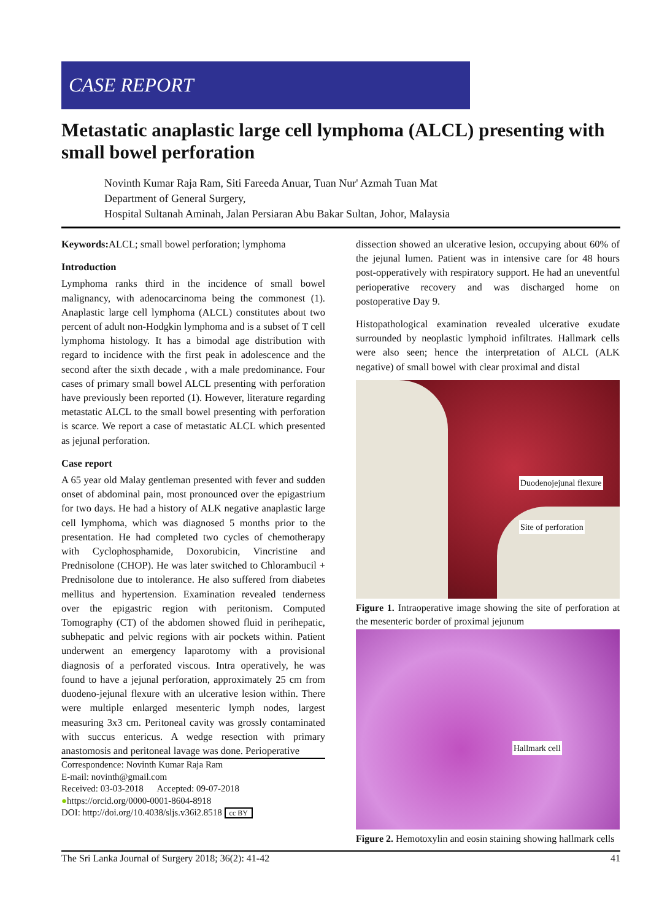CASE REPORT
Metastatic anaplastic large cell lymphoma (ALCL) presenting with small bowel perforation
Novinth Kumar Raja Ram, Siti Fareeda Anuar, Tuan Nur' Azmah Tuan Mat
Department of General Surgery,
Hospital Sultanah Aminah, Jalan Persiaran Abu Bakar Sultan, Johor, Malaysia
Keywords: ALCL; small bowel perforation; lymphoma
Introduction
Lymphoma ranks third in the incidence of small bowel malignancy, with adenocarcinoma being the commonest (1). Anaplastic large cell lymphoma (ALCL) constitutes about two percent of adult non-Hodgkin lymphoma and is a subset of T cell lymphoma histology. It has a bimodal age distribution with regard to incidence with the first peak in adolescence and the second after the sixth decade , with a male predominance. Four cases of primary small bowel ALCL presenting with perforation have previously been reported (1). However, literature regarding metastatic ALCL to the small bowel presenting with perforation is scarce. We report a case of metastatic ALCL which presented as jejunal perforation.
Case report
A 65 year old Malay gentleman presented with fever and sudden onset of abdominal pain, most pronounced over the epigastrium for two days. He had a history of ALK negative anaplastic large cell lymphoma, which was diagnosed 5 months prior to the presentation. He had completed two cycles of chemotherapy with Cyclophosphamide, Doxorubicin, Vincristine and Prednisolone (CHOP). He was later switched to Chlorambucil + Prednisolone due to intolerance. He also suffered from diabetes mellitus and hypertension. Examination revealed tenderness over the epigastric region with peritonism. Computed Tomography (CT) of the abdomen showed fluid in perihepatic, subhepatic and pelvic regions with air pockets within. Patient underwent an emergency laparotomy with a provisional diagnosis of a perforated viscous. Intra operatively, he was found to have a jejunal perforation, approximately 25 cm from duodeno-jejunal flexure with an ulcerative lesion within. There were multiple enlarged mesenteric lymph nodes, largest measuring 3x3 cm. Peritoneal cavity was grossly contaminated with succus entericus. A wedge resection with primary anastomosis and peritoneal lavage was done. Perioperative
Correspondence: Novinth Kumar Raja Ram
E-mail: novinth@gmail.com
Received: 03-03-2018 Accepted: 09-07-2018
●https://orcid.org/0000-0001-8604-8918
DOI: http://doi.org/10.4038/sljs.v36i2.8518 cc BY
dissection showed an ulcerative lesion, occupying about 60% of the jejunal lumen. Patient was in intensive care for 48 hours post-opperatively with respiratory support. He had an uneventful perioperative recovery and was discharged home on postoperative Day 9.
Histopathological examination revealed ulcerative exudate surrounded by neoplastic lymphoid infiltrates. Hallmark cells were also seen; hence the interpretation of ALCL (ALK negative) of small bowel with clear proximal and distal
Duodenojejunal flexure
Site of perforation
Figure 1. Intraoperative image showing the site of perforation at the mesenteric border of proximal jejunum
Hallmark cell
Figure 2. Hemotoxylin and eosin staining showing hallmark cells
The Sri Lanka Journal of Surgery 2018; 36(2): 41-42 41